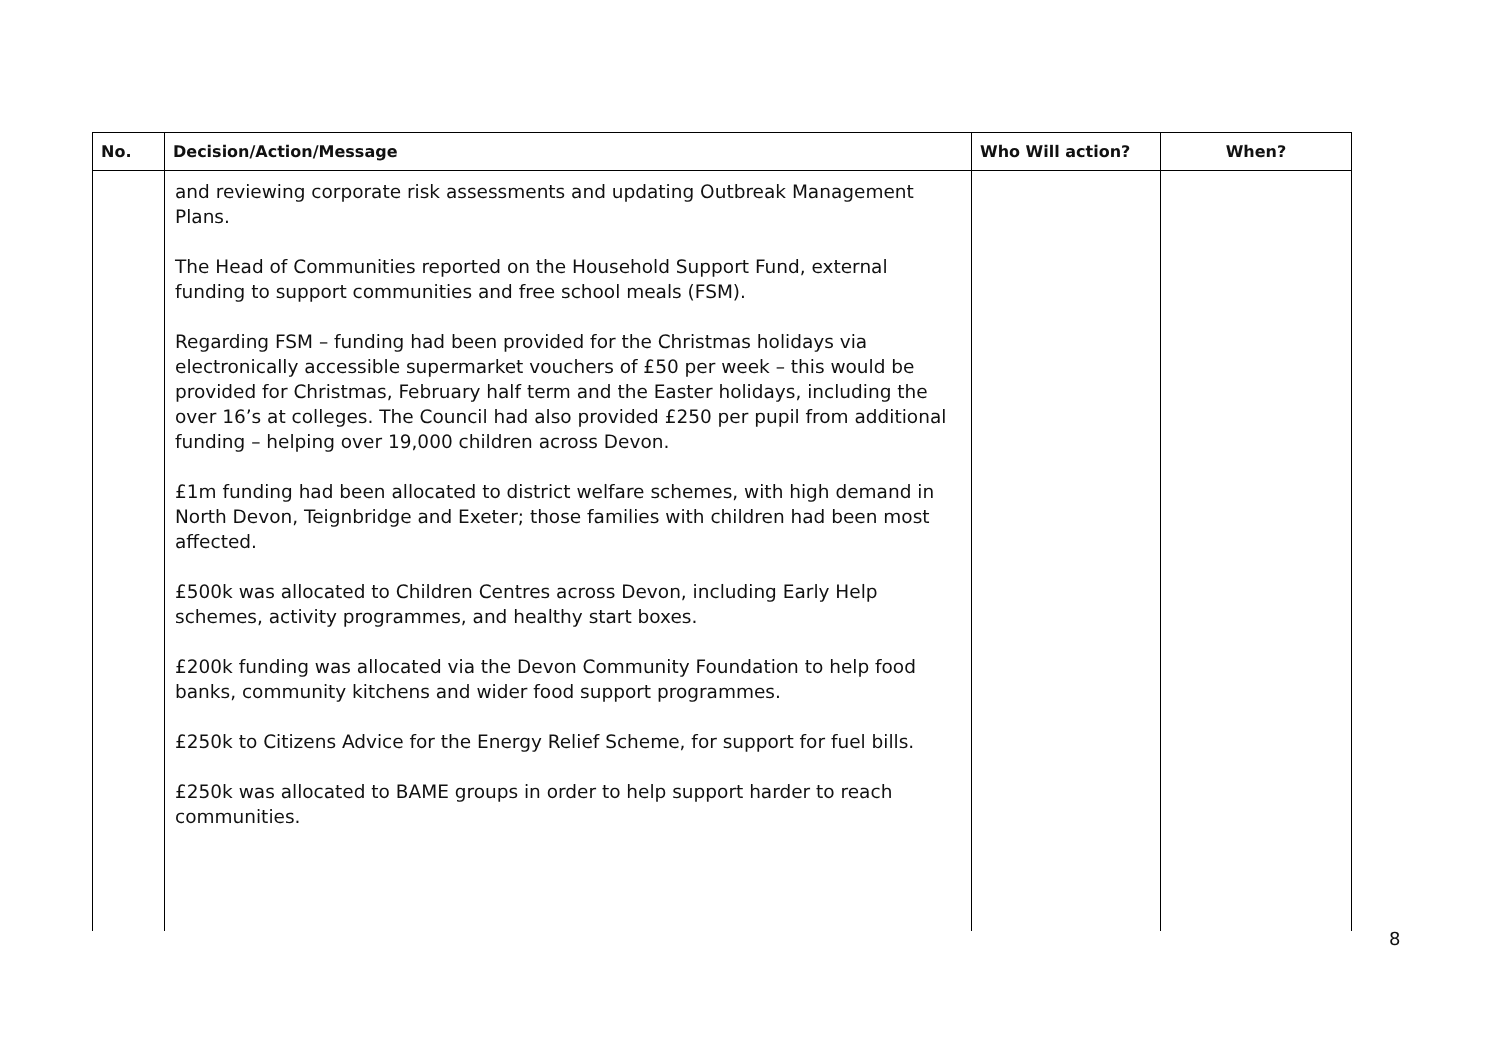| No. | Decision/Action/Message | Who Will action? | When? |
| --- | --- | --- | --- |
| | and reviewing corporate risk assessments and updating Outbreak Management Plans. The Head of Communities reported on the Household Support Fund, external funding to support communities and free school meals (FSM). Regarding FSM – funding had been provided for the Christmas holidays via electronically accessible supermarket vouchers of £50 per week – this would be provided for Christmas, February half term and the Easter holidays, including the over 16’s at colleges. The Council had also provided £250 per pupil from additional funding – helping over 19,000 children across Devon. £1m funding had been allocated to district welfare schemes, with high demand in North Devon, Teignbridge and Exeter; those families with children had been most affected. £500k was allocated to Children Centres across Devon, including Early Help schemes, activity programmes, and healthy start boxes. £200k funding was allocated via the Devon Community Foundation to help food banks, community kitchens and wider food support programmes. £250k to Citizens Advice for the Energy Relief Scheme, for support for fuel bills. £250k was allocated to BAME groups in order to help support harder to reach communities. | | |
8